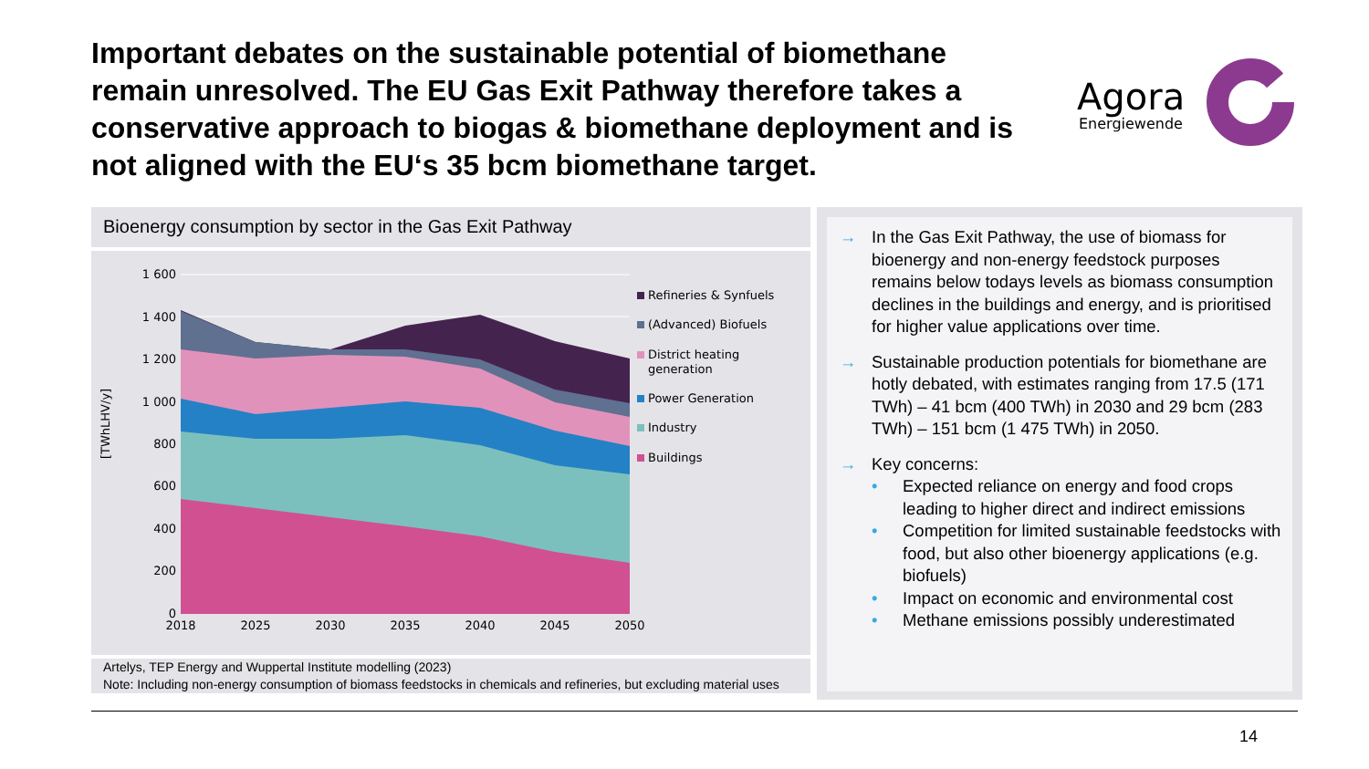Important debates on the sustainable potential of biomethane remain unresolved. The EU Gas Exit Pathway therefore takes a conservative approach to biogas & biomethane deployment and is not aligned with the EU‘s 35 bcm biomethane target.
Agora
Energiewende
Bioenergy consumption by sector in the Gas Exit Pathway
[TWhLHV/y]
1 600
1 400
1 200
1 000
800
600
400
200
0
2018
2025
2030
2035
2040
2045
2050
Refineries & Synfuels
(Advanced) Biofuels
District heating
generation
Power Generation
Industry
Buildings
Artelys, TEP Energy and Wuppertal Institute modelling (2023)
Note: Including non-energy consumption of biomass feedstocks in chemicals and refineries, but excluding material uses
→ In the Gas Exit Pathway, the use of biomass for bioenergy and non-energy feedstock purposes remains below todays levels as biomass consumption declines in the buildings and energy, and is prioritised for higher value applications over time.
→ Sustainable production potentials for biomethane are hotly debated, with estimates ranging from 17.5 (171 TWh) – 41 bcm (400 TWh) in 2030 and 29 bcm (283 TWh) – 151 bcm (1 475 TWh) in 2050.
→ Key concerns:
• Expected reliance on energy and food crops leading to higher direct and indirect emissions
• Competition for limited sustainable feedstocks with food, but also other bioenergy applications (e.g. biofuels)
• Impact on economic and environmental cost
• Methane emissions possibly underestimated
14